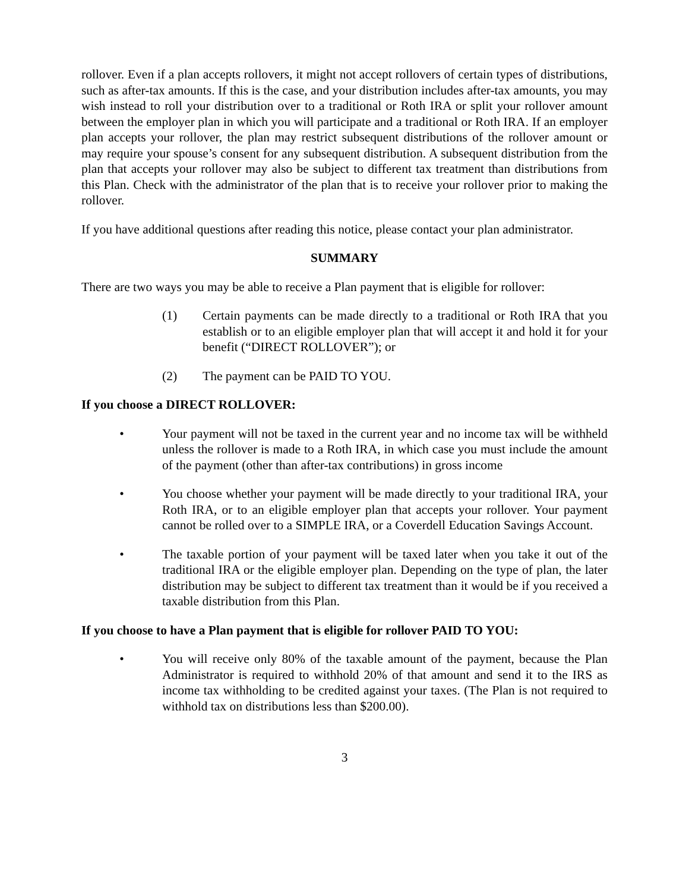rollover. Even if a plan accepts rollovers, it might not accept rollovers of certain types of distributions, such as after-tax amounts. If this is the case, and your distribution includes after-tax amounts, you may wish instead to roll your distribution over to a traditional or Roth IRA or split your rollover amount between the employer plan in which you will participate and a traditional or Roth IRA. If an employer plan accepts your rollover, the plan may restrict subsequent distributions of the rollover amount or may require your spouse’s consent for any subsequent distribution. A subsequent distribution from the plan that accepts your rollover may also be subject to different tax treatment than distributions from this Plan. Check with the administrator of the plan that is to receive your rollover prior to making the rollover.
If you have additional questions after reading this notice, please contact your plan administrator.
SUMMARY
There are two ways you may be able to receive a Plan payment that is eligible for rollover:
(1) Certain payments can be made directly to a traditional or Roth IRA that you establish or to an eligible employer plan that will accept it and hold it for your benefit (“DIRECT ROLLOVER”); or
(2) The payment can be PAID TO YOU.
If you choose a DIRECT ROLLOVER:
• Your payment will not be taxed in the current year and no income tax will be withheld unless the rollover is made to a Roth IRA, in which case you must include the amount of the payment (other than after-tax contributions) in gross income
• You choose whether your payment will be made directly to your traditional IRA, your Roth IRA, or to an eligible employer plan that accepts your rollover. Your payment cannot be rolled over to a SIMPLE IRA, or a Coverdell Education Savings Account.
• The taxable portion of your payment will be taxed later when you take it out of the traditional IRA or the eligible employer plan. Depending on the type of plan, the later distribution may be subject to different tax treatment than it would be if you received a taxable distribution from this Plan.
If you choose to have a Plan payment that is eligible for rollover PAID TO YOU:
• You will receive only 80% of the taxable amount of the payment, because the Plan Administrator is required to withhold 20% of that amount and send it to the IRS as income tax withholding to be credited against your taxes. (The Plan is not required to withhold tax on distributions less than $200.00).
3